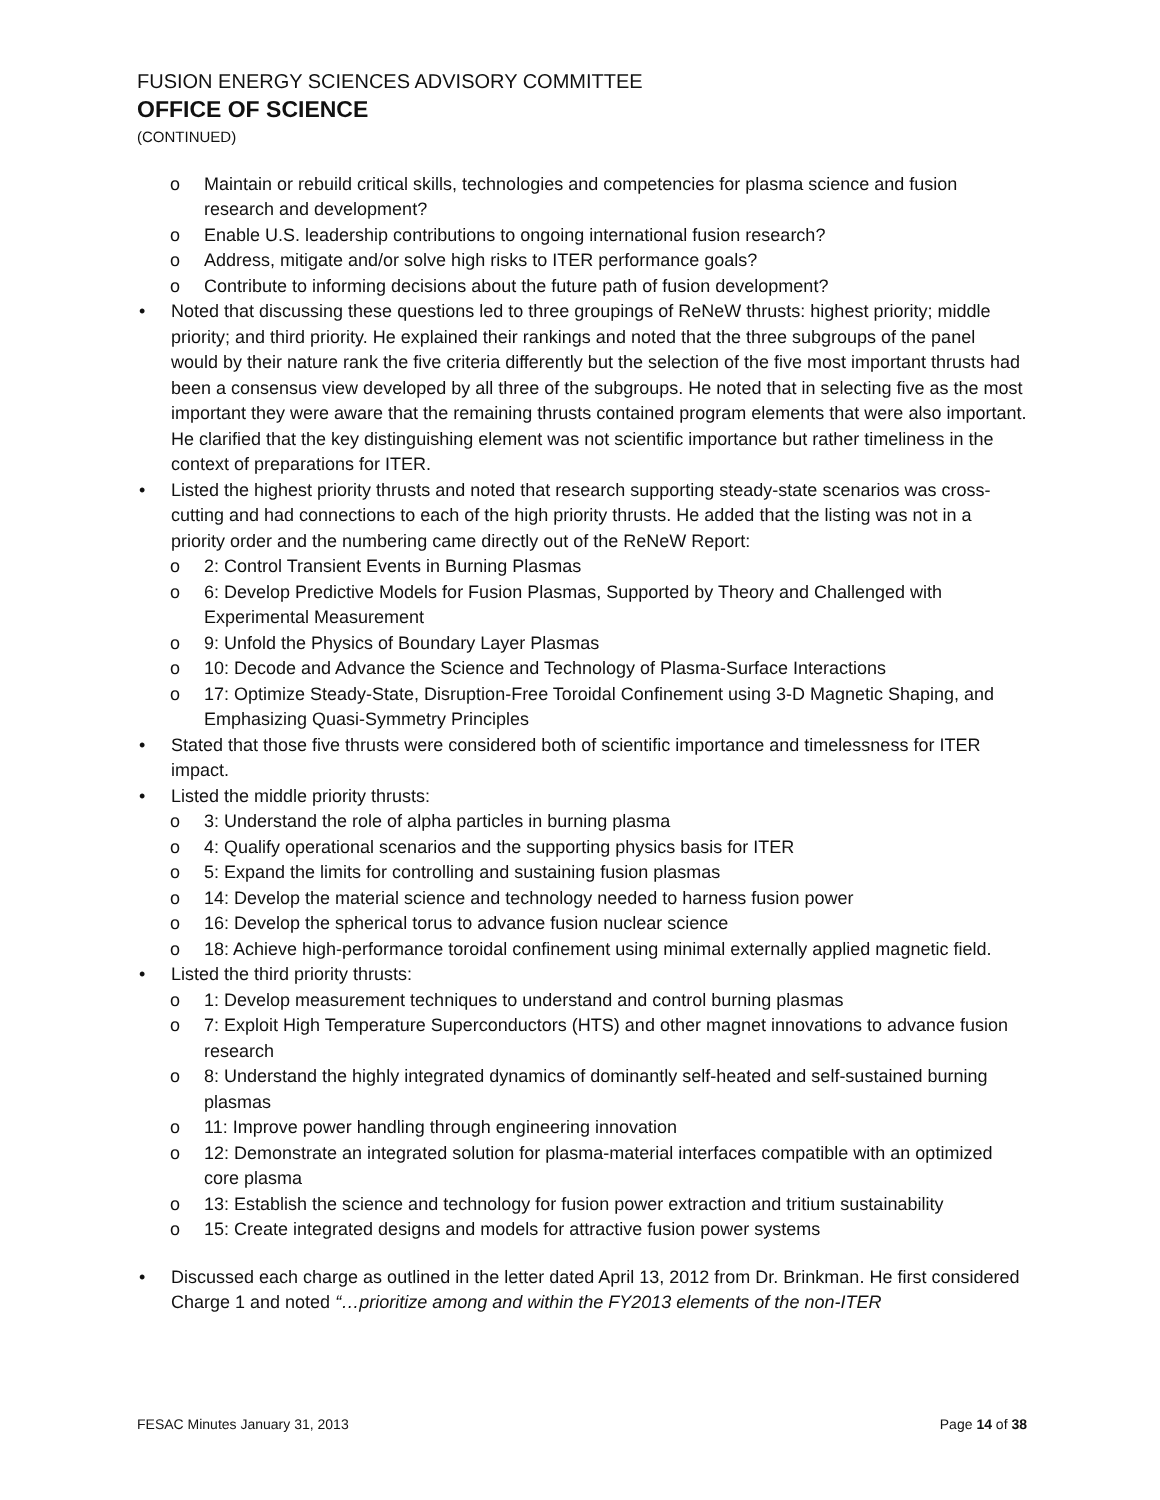FUSION ENERGY SCIENCES ADVISORY COMMITTEE
OFFICE OF SCIENCE
(CONTINUED)
o Maintain or rebuild critical skills, technologies and competencies for plasma science and fusion research and development?
o Enable U.S. leadership contributions to ongoing international fusion research?
o Address, mitigate and/or solve high risks to ITER performance goals?
o Contribute to informing decisions about the future path of fusion development?
• Noted that discussing these questions led to three groupings of ReNeW thrusts: highest priority; middle priority; and third priority. He explained their rankings and noted that the three subgroups of the panel would by their nature rank the five criteria differently but the selection of the five most important thrusts had been a consensus view developed by all three of the subgroups. He noted that in selecting five as the most important they were aware that the remaining thrusts contained program elements that were also important. He clarified that the key distinguishing element was not scientific importance but rather timeliness in the context of preparations for ITER.
• Listed the highest priority thrusts and noted that research supporting steady-state scenarios was cross-cutting and had connections to each of the high priority thrusts. He added that the listing was not in a priority order and the numbering came directly out of the ReNeW Report:
o 2: Control Transient Events in Burning Plasmas
o 6: Develop Predictive Models for Fusion Plasmas, Supported by Theory and Challenged with Experimental Measurement
o 9: Unfold the Physics of Boundary Layer Plasmas
o 10: Decode and Advance the Science and Technology of Plasma-Surface Interactions
o 17: Optimize Steady-State, Disruption-Free Toroidal Confinement using 3-D Magnetic Shaping, and Emphasizing Quasi-Symmetry Principles
• Stated that those five thrusts were considered both of scientific importance and timelessness for ITER impact.
• Listed the middle priority thrusts:
o 3: Understand the role of alpha particles in burning plasma
o 4: Qualify operational scenarios and the supporting physics basis for ITER
o 5: Expand the limits for controlling and sustaining fusion plasmas
o 14: Develop the material science and technology needed to harness fusion power
o 16: Develop the spherical torus to advance fusion nuclear science
o 18: Achieve high-performance toroidal confinement using minimal externally applied magnetic field.
• Listed the third priority thrusts:
o 1: Develop measurement techniques to understand and control burning plasmas
o 7: Exploit High Temperature Superconductors (HTS) and other magnet innovations to advance fusion research
o 8: Understand the highly integrated dynamics of dominantly self-heated and self-sustained burning plasmas
o 11: Improve power handling through engineering innovation
o 12: Demonstrate an integrated solution for plasma-material interfaces compatible with an optimized core plasma
o 13: Establish the science and technology for fusion power extraction and tritium sustainability
o 15: Create integrated designs and models for attractive fusion power systems
• Discussed each charge as outlined in the letter dated April 13, 2012 from Dr. Brinkman. He first considered Charge 1 and noted “…prioritize among and within the FY2013 elements of the non-ITER
FESAC Minutes January 31, 2013 Page 14 of 38